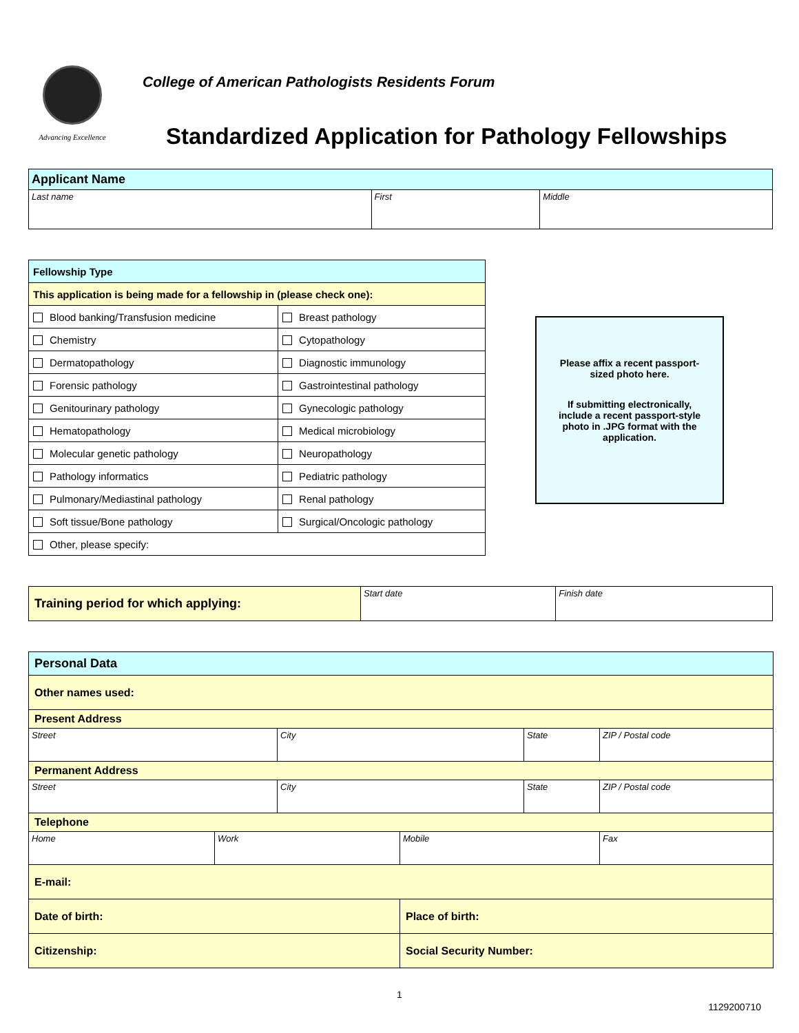Advancing Excellence
College of American Pathologists Residents Forum
Standardized Application for Pathology Fellowships
| Applicant Name | | |
| Last name | First | Middle |
| Fellowship Type | |
| This application is being made for a fellowship in (please check one): | |
| Blood banking/Transfusion medicine | Breast pathology |
| Chemistry | Cytopathology |
| Dermatopathology | Diagnostic immunology |
| Forensic pathology | Gastrointestinal pathology |
| Genitourinary pathology | Gynecologic pathology |
| Hematopathology | Medical microbiology |
| Molecular genetic pathology | Neuropathology |
| Pathology informatics | Pediatric pathology |
| Pulmonary/Mediastinal pathology | Renal pathology |
| Soft tissue/Bone pathology | Surgical/Oncologic pathology |
| Other, please specify: | |
Please affix a recent passport-sized photo here.
If submitting electronically, include a recent passport-style photo in .JPG format with the application.
| Training period for which applying: | Start date | Finish date |
| Personal Data | | | | | |
| Other names used: | | | | | |
| Present Address | | | | | |
| Street | | City | | State | ZIP / Postal code |
| Permanent Address | | | | | |
| Street | | City | | State | ZIP / Postal code |
| Telephone | | | | | |
| Home | Work | | Mobile | | Fax |
| E-mail: | | | | | |
| Date of birth: | | | Place of birth: | | |
| Citizenship: | | | Social Security Number: | | |
1
1129200710